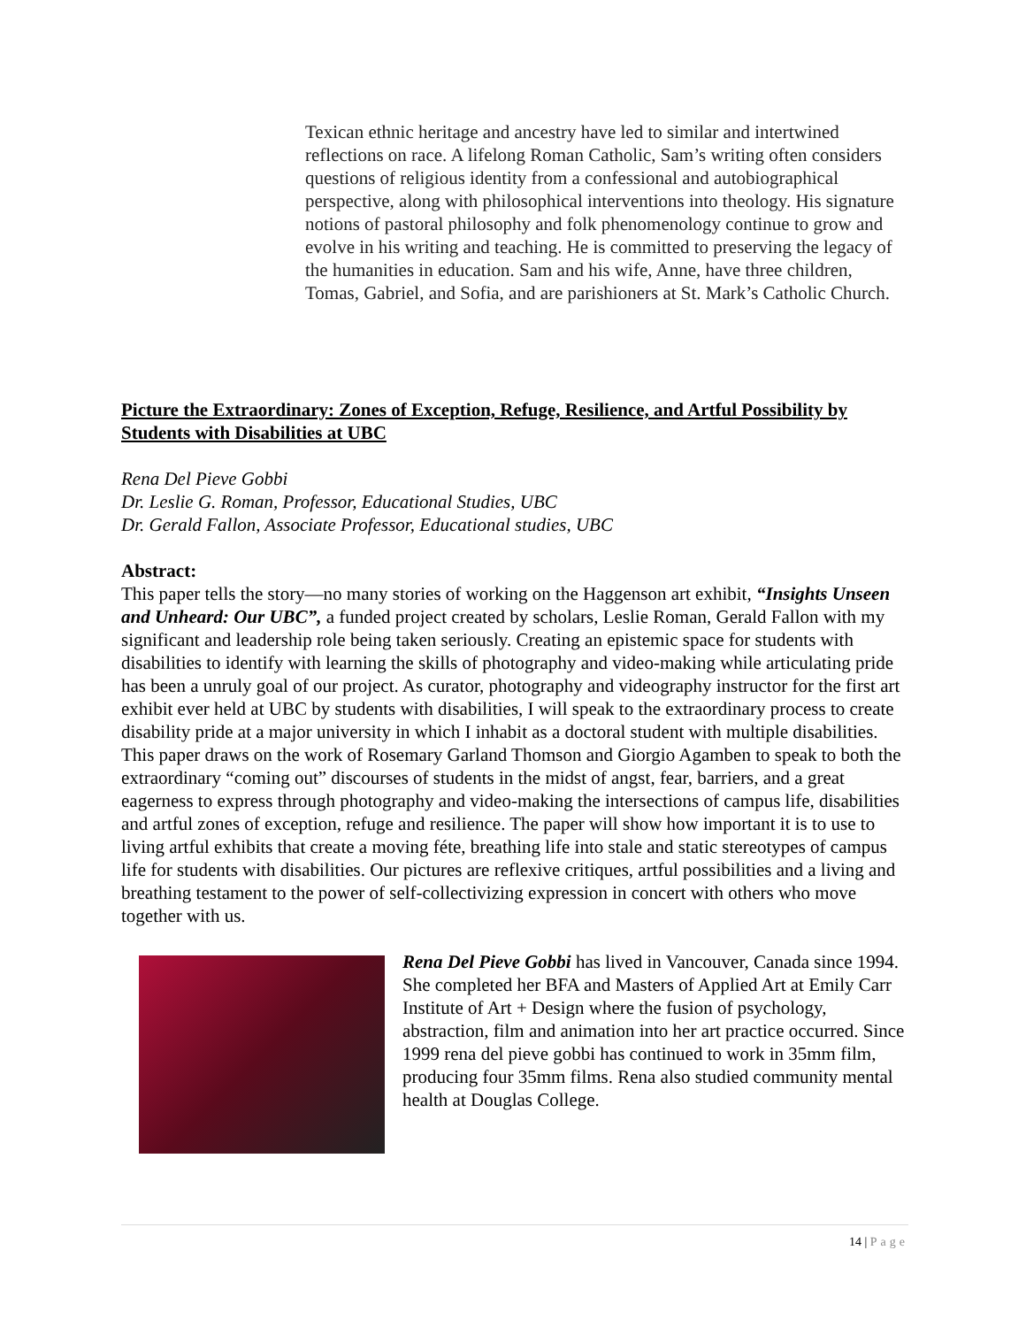Texican ethnic heritage and ancestry have led to similar and intertwined reflections on race. A lifelong Roman Catholic, Sam’s writing often considers questions of religious identity from a confessional and autobiographical perspective, along with philosophical interventions into theology. His signature notions of pastoral philosophy and folk phenomenology continue to grow and evolve in his writing and teaching. He is committed to preserving the legacy of the humanities in education. Sam and his wife, Anne, have three children, Tomas, Gabriel, and Sofia, and are parishioners at St. Mark’s Catholic Church.
Picture the Extraordinary: Zones of Exception, Refuge, Resilience, and Artful Possibility by Students with Disabilities at UBC
Rena Del Pieve Gobbi
Dr. Leslie G. Roman, Professor, Educational Studies, UBC
Dr. Gerald Fallon, Associate Professor, Educational studies, UBC
Abstract:
This paper tells the story—no many stories of working on the Haggenson art exhibit, “Insights Unseen and Unheard: Our UBC”, a funded project created by scholars, Leslie Roman, Gerald Fallon with my significant and leadership role being taken seriously. Creating an epistemic space for students with disabilities to identify with learning the skills of photography and video-making while articulating pride has been a unruly goal of our project. As curator, photography and videography instructor for the first art exhibit ever held at UBC by students with disabilities, I will speak to the extraordinary process to create disability pride at a major university in which I inhabit as a doctoral student with multiple disabilities. This paper draws on the work of Rosemary Garland Thomson and Giorgio Agamben to speak to both the extraordinary “coming out” discourses of students in the midst of angst, fear, barriers, and a great eagerness to express through photography and video-making the intersections of campus life, disabilities and artful zones of exception, refuge and resilience. The paper will show how important it is to use to living artful exhibits that create a moving féte, breathing life into stale and static stereotypes of campus life for students with disabilities. Our pictures are reflexive critiques, artful possibilities and a living and breathing testament to the power of self-collectivizing expression in concert with others who move together with us.
Rena Del Pieve Gobbi has lived in Vancouver, Canada since 1994. She completed her BFA and Masters of Applied Art at Emily Carr Institute of Art + Design where the fusion of psychology, abstraction, film and animation into her art practice occurred. Since 1999 rena del pieve gobbi has continued to work in 35mm film, producing four 35mm films. Rena also studied community mental health at Douglas College.
14 | Page